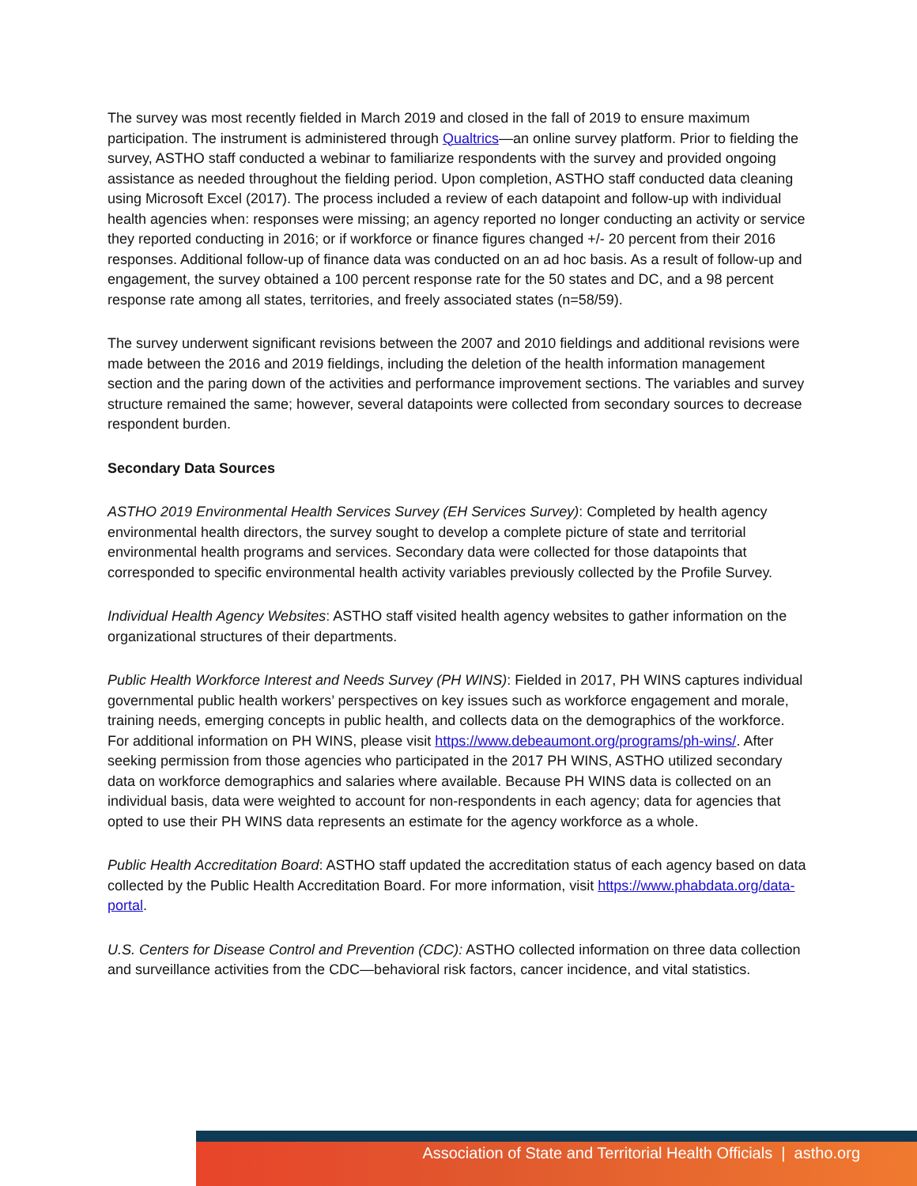The survey was most recently fielded in March 2019 and closed in the fall of 2019 to ensure maximum participation. The instrument is administered through Qualtrics—an online survey platform. Prior to fielding the survey, ASTHO staff conducted a webinar to familiarize respondents with the survey and provided ongoing assistance as needed throughout the fielding period. Upon completion, ASTHO staff conducted data cleaning using Microsoft Excel (2017). The process included a review of each datapoint and follow-up with individual health agencies when: responses were missing; an agency reported no longer conducting an activity or service they reported conducting in 2016; or if workforce or finance figures changed +/- 20 percent from their 2016 responses. Additional follow-up of finance data was conducted on an ad hoc basis. As a result of follow-up and engagement, the survey obtained a 100 percent response rate for the 50 states and DC, and a 98 percent response rate among all states, territories, and freely associated states (n=58/59).
The survey underwent significant revisions between the 2007 and 2010 fieldings and additional revisions were made between the 2016 and 2019 fieldings, including the deletion of the health information management section and the paring down of the activities and performance improvement sections. The variables and survey structure remained the same; however, several datapoints were collected from secondary sources to decrease respondent burden.
Secondary Data Sources
ASTHO 2019 Environmental Health Services Survey (EH Services Survey): Completed by health agency environmental health directors, the survey sought to develop a complete picture of state and territorial environmental health programs and services. Secondary data were collected for those datapoints that corresponded to specific environmental health activity variables previously collected by the Profile Survey.
Individual Health Agency Websites: ASTHO staff visited health agency websites to gather information on the organizational structures of their departments.
Public Health Workforce Interest and Needs Survey (PH WINS): Fielded in 2017, PH WINS captures individual governmental public health workers’ perspectives on key issues such as workforce engagement and morale, training needs, emerging concepts in public health, and collects data on the demographics of the workforce. For additional information on PH WINS, please visit https://www.debeaumont.org/programs/ph-wins/. After seeking permission from those agencies who participated in the 2017 PH WINS, ASTHO utilized secondary data on workforce demographics and salaries where available. Because PH WINS data is collected on an individual basis, data were weighted to account for non-respondents in each agency; data for agencies that opted to use their PH WINS data represents an estimate for the agency workforce as a whole.
Public Health Accreditation Board: ASTHO staff updated the accreditation status of each agency based on data collected by the Public Health Accreditation Board. For more information, visit https://www.phabdata.org/data-portal.
U.S. Centers for Disease Control and Prevention (CDC): ASTHO collected information on three data collection and surveillance activities from the CDC—behavioral risk factors, cancer incidence, and vital statistics.
Association of State and Territorial Health Officials | astho.org